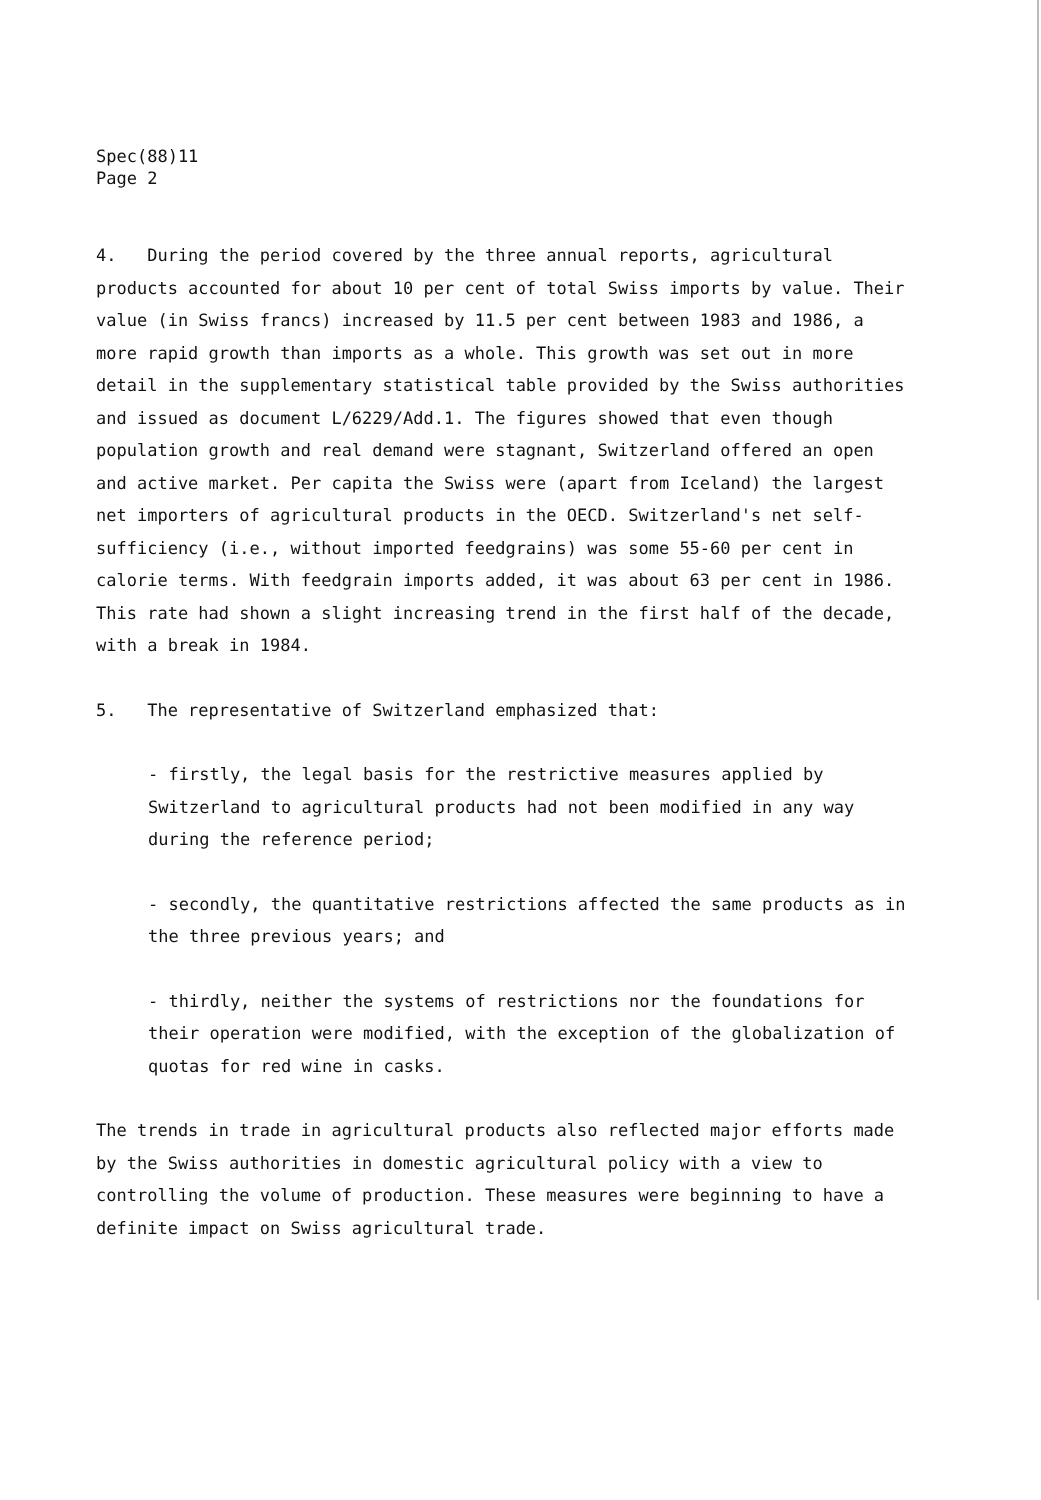Spec(88)11
Page 2
4. During the period covered by the three annual reports, agricultural products accounted for about 10 per cent of total Swiss imports by value. Their value (in Swiss francs) increased by 11.5 per cent between 1983 and 1986, a more rapid growth than imports as a whole. This growth was set out in more detail in the supplementary statistical table provided by the Swiss authorities and issued as document L/6229/Add.1. The figures showed that even though population growth and real demand were stagnant, Switzerland offered an open and active market. Per capita the Swiss were (apart from Iceland) the largest net importers of agricultural products in the OECD. Switzerland's net self-sufficiency (i.e., without imported feedgrains) was some 55-60 per cent in calorie terms. With feedgrain imports added, it was about 63 per cent in 1986. This rate had shown a slight increasing trend in the first half of the decade, with a break in 1984.
5. The representative of Switzerland emphasized that:
- firstly, the legal basis for the restrictive measures applied by Switzerland to agricultural products had not been modified in any way during the reference period;
- secondly, the quantitative restrictions affected the same products as in the three previous years; and
- thirdly, neither the systems of restrictions nor the foundations for their operation were modified, with the exception of the globalization of quotas for red wine in casks.
The trends in trade in agricultural products also reflected major efforts made by the Swiss authorities in domestic agricultural policy with a view to controlling the volume of production. These measures were beginning to have a definite impact on Swiss agricultural trade.